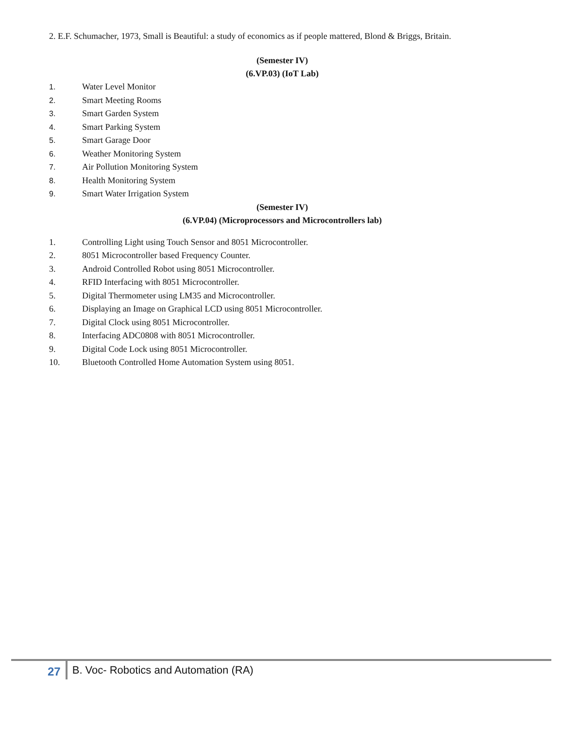2. E.F. Schumacher, 1973, Small is Beautiful: a study of economics as if people mattered, Blond & Briggs, Britain.
(Semester IV)
(6.VP.03) (IoT Lab)
1. Water Level Monitor
2. Smart Meeting Rooms
3. Smart Garden System
4. Smart Parking System
5. Smart Garage Door
6. Weather Monitoring System
7. Air Pollution Monitoring System
8. Health Monitoring System
9. Smart Water Irrigation System
(Semester IV)
(6.VP.04) (Microprocessors and Microcontrollers lab)
1. Controlling Light using Touch Sensor and 8051 Microcontroller.
2. 8051 Microcontroller based Frequency Counter.
3. Android Controlled Robot using 8051 Microcontroller.
4. RFID Interfacing with 8051 Microcontroller.
5. Digital Thermometer using LM35 and Microcontroller.
6. Displaying an Image on Graphical LCD using 8051 Microcontroller.
7. Digital Clock using 8051 Microcontroller.
8. Interfacing ADC0808 with 8051 Microcontroller.
9. Digital Code Lock using 8051 Microcontroller.
10. Bluetooth Controlled Home Automation System using 8051.
27 B. Voc- Robotics and Automation (RA)